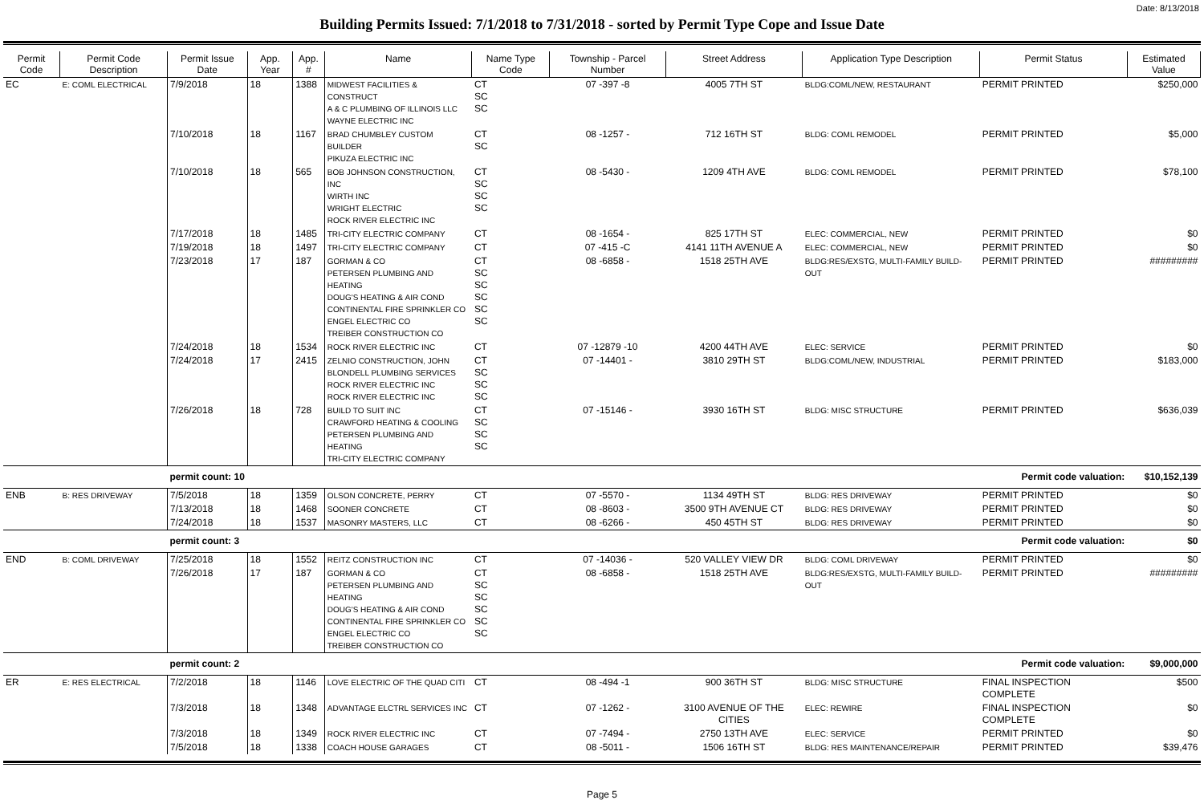Date: 8/13/2018
Building Permits Issued: 7/1/2018 to 7/31/2018 - sorted by Permit Type Cope and Issue Date
| Permit Code | Permit Code Description | Permit Issue Date | App. Year | App. # | Name | Name Type Code | Township - Parcel Number | Street Address | Application Type Description | Permit Status | Estimated Value |
| --- | --- | --- | --- | --- | --- | --- | --- | --- | --- | --- | --- |
| EC | E: COML ELECTRICAL | 7/9/2018 | 18 | 1388 | MIDWEST FACILITIES & CONSTRUCT A & C PLUMBING OF ILLINOIS LLC WAYNE ELECTRIC INC | CT SC SC | 07 -397 -8 | 4005 7TH ST | BLDG:COML/NEW, RESTAURANT | PERMIT PRINTED | $250,000 |
| | | 7/10/2018 | 18 | 1167 | BRAD CHUMBLEY CUSTOM BUILDER PIKUZA ELECTRIC INC | CT SC | 08 -1257 - | 712 16TH ST | BLDG: COML REMODEL | PERMIT PRINTED | $5,000 |
| | | 7/10/2018 | 18 | 565 | BOB JOHNSON CONSTRUCTION, INC WIRTH INC WRIGHT ELECTRIC ROCK RIVER ELECTRIC INC | CT SC SC SC | 08 -5430 - | 1209 4TH AVE | BLDG: COML REMODEL | PERMIT PRINTED | $78,100 |
| | | 7/17/2018 | 18 | 1485 | TRI-CITY ELECTRIC COMPANY | CT | 08 -1654 - | 825 17TH ST | ELEC: COMMERCIAL, NEW | PERMIT PRINTED | $0 |
| | | 7/19/2018 | 18 | 1497 | TRI-CITY ELECTRIC COMPANY | CT | 07 -415 -C | 4141 11TH AVENUE A | ELEC: COMMERCIAL, NEW | PERMIT PRINTED | $0 |
| | | 7/23/2018 | 17 | 187 | GORMAN & CO PETERSEN PLUMBING AND HEATING DOUG'S HEATING & AIR COND CONTINENTAL FIRE SPRINKLER CO ENGEL ELECTRIC CO TREIBER CONSTRUCTION CO | CT SC SC SC SC SC | 08 -6858 - | 1518 25TH AVE | BLDG:RES/EXSTG, MULTI-FAMILY BUILD-OUT | PERMIT PRINTED | ######### |
| | | 7/24/2018 | 18 | 1534 | ROCK RIVER ELECTRIC INC | CT | 07 -12879 -10 | 4200 44TH AVE | ELEC: SERVICE | PERMIT PRINTED | $0 |
| | | 7/24/2018 | 17 | 2415 | ZELNIO CONSTRUCTION, JOHN BLONDELL PLUMBING SERVICES ROCK RIVER ELECTRIC INC ROCK RIVER ELECTRIC INC | CT SC SC SC | 07 -14401 - | 3810 29TH ST | BLDG:COML/NEW, INDUSTRIAL | PERMIT PRINTED | $183,000 |
| | | 7/26/2018 | 18 | 728 | BUILD TO SUIT INC CRAWFORD HEATING & COOLING PETERSEN PLUMBING AND HEATING TRI-CITY ELECTRIC COMPANY | CT SC SC SC | 07 -15146 - | 3930 16TH ST | BLDG: MISC STRUCTURE | PERMIT PRINTED | $636,039 |
| | | permit count: 10 | | | Permit code valuation: | | | | | | $10,152,139 |
| ENB | B: RES DRIVEWAY | 7/5/2018 | 18 | 1359 | OLSON CONCRETE, PERRY | CT | 07 -5570 - | 1134 49TH ST | BLDG: RES DRIVEWAY | PERMIT PRINTED | $0 |
| | | 7/13/2018 | 18 | 1468 | SOONER CONCRETE | CT | 08 -8603 - | 3500 9TH AVENUE CT | BLDG: RES DRIVEWAY | PERMIT PRINTED | $0 |
| | | 7/24/2018 | 18 | 1537 | MASONRY MASTERS, LLC | CT | 08 -6266 - | 450 45TH ST | BLDG: RES DRIVEWAY | PERMIT PRINTED | $0 |
| | | permit count: 3 | | | Permit code valuation: | | | | | | $0 |
| END | B: COML DRIVEWAY | 7/25/2018 | 18 | 1552 | REITZ CONSTRUCTION INC | CT | 07 -14036 - | 520 VALLEY VIEW DR | BLDG: COML DRIVEWAY | PERMIT PRINTED | $0 |
| | | 7/26/2018 | 17 | 187 | GORMAN & CO PETERSEN PLUMBING AND HEATING DOUG'S HEATING & AIR COND CONTINENTAL FIRE SPRINKLER CO ENGEL ELECTRIC CO TREIBER CONSTRUCTION CO | CT SC SC SC SC SC | 08 -6858 - | 1518 25TH AVE | BLDG:RES/EXSTG, MULTI-FAMILY BUILD-OUT | PERMIT PRINTED | ######### |
| | | permit count: 2 | | | Permit code valuation: | | | | | | $9,000,000 |
| ER | E: RES ELECTRICAL | 7/2/2018 | 18 | 1146 | LOVE ELECTRIC OF THE QUAD CITI | CT | 08 -494 -1 | 900 36TH ST | BLDG: MISC STRUCTURE | FINAL INSPECTION COMPLETE | $500 |
| | | 7/3/2018 | 18 | 1348 | ADVANTAGE ELCTRL SERVICES INC | CT | 07 -1262 - | 3100 AVENUE OF THE CITIES | ELEC: REWIRE | FINAL INSPECTION COMPLETE | $0 |
| | | 7/3/2018 | 18 | 1349 | ROCK RIVER ELECTRIC INC | CT | 07 -7494 - | 2750 13TH AVE | ELEC: SERVICE | PERMIT PRINTED | $0 |
| | | 7/5/2018 | 18 | 1338 | COACH HOUSE GARAGES | CT | 08 -5011 - | 1506 16TH ST | BLDG: RES MAINTENANCE/REPAIR | PERMIT PRINTED | $39,476 |
Page 5